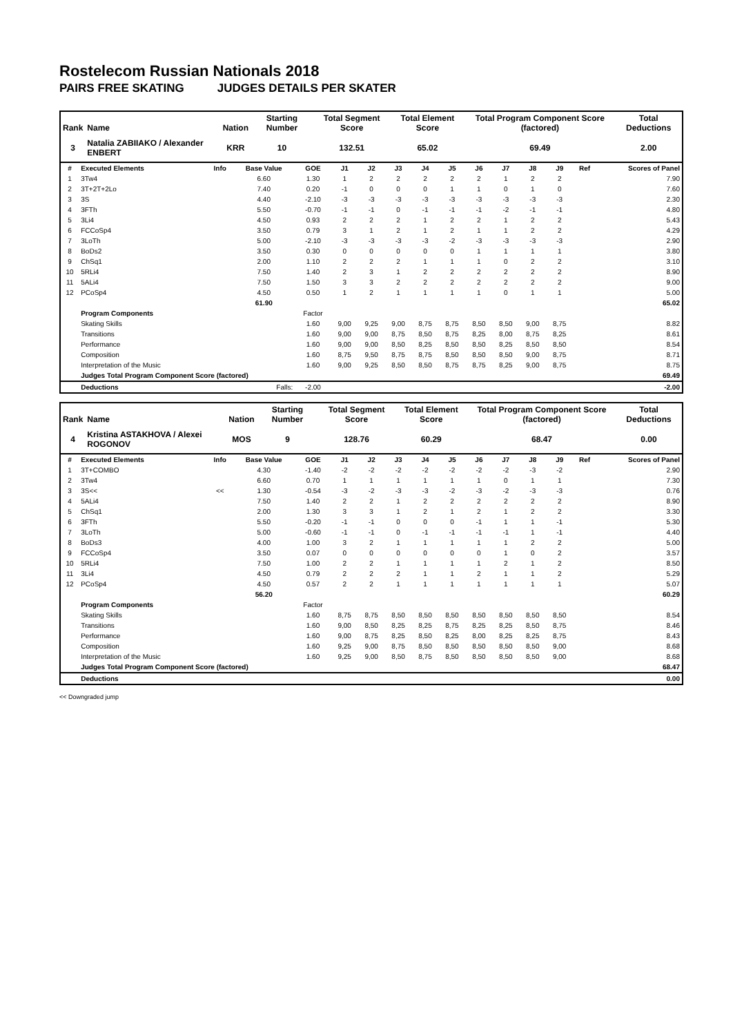Rostelecom Russian Nationals 2018
PAIRS FREE SKATING JUDGES DETAILS PER SKATER
| Rank | Name | Nation | Starting Number | Total Segment Score | Total Element Score | Total Program Component Score (factored) | Total Deductions |
| --- | --- | --- | --- | --- | --- | --- | --- |
| 3 | Natalia ZABIIAKO / Alexander ENBERT | KRR | 10 | 132.51 | 65.02 | 69.49 | 2.00 |
| # | Executed Elements | Info | Base Value | GOE | J1 | J2 | J3 | J4 | J5 | J6 | J7 | J8 | J9 | Ref | Scores of Panel |
| --- | --- | --- | --- | --- | --- | --- | --- | --- | --- | --- | --- | --- | --- | --- | --- |
| 1 | 3Tw4 | | 6.60 | 1.30 | 1 | 2 | 2 | 2 | 2 | 2 | 1 | 2 | 2 | | 7.90 |
| 2 | 3T+2T+2Lo | | 7.40 | 0.20 | -1 | 0 | 0 | 0 | 1 | 1 | 0 | 1 | 0 | | 7.60 |
| 3 | 3S | | 4.40 | -2.10 | -3 | -3 | -3 | -3 | -3 | -3 | -3 | -3 | -3 | | 2.30 |
| 4 | 3FTh | | 5.50 | -0.70 | -1 | -1 | 0 | -1 | -1 | -1 | -2 | -1 | -1 | | 4.80 |
| 5 | 3Li4 | | 4.50 | 0.93 | 2 | 2 | 2 | 1 | 2 | 2 | 1 | 2 | 2 | | 5.43 |
| 6 | FCCoSp4 | | 3.50 | 0.79 | 3 | 1 | 2 | 1 | 2 | 1 | 1 | 2 | 2 | | 4.29 |
| 7 | 3LoTh | | 5.00 | -2.10 | -3 | -3 | -3 | -3 | -2 | -3 | -3 | -3 | -3 | | 2.90 |
| 8 | BoDs2 | | 3.50 | 0.30 | 0 | 0 | 0 | 0 | 0 | 1 | 1 | 1 | 1 | | 3.80 |
| 9 | ChSq1 | | 2.00 | 1.10 | 2 | 2 | 2 | 1 | 1 | 1 | 0 | 2 | 2 | | 3.10 |
| 10 | 5RLi4 | | 7.50 | 1.40 | 2 | 3 | 1 | 2 | 2 | 2 | 2 | 2 | 2 | | 8.90 |
| 11 | 5ALi4 | | 7.50 | 1.50 | 3 | 3 | 2 | 2 | 2 | 2 | 2 | 2 | 2 | | 9.00 |
| 12 | PCoSp4 | | 4.50 | 0.50 | 1 | 2 | 1 | 1 | 1 | 1 | 0 | 1 | 1 | | 5.00 |
| | | | 61.90 | | | | | | | | | | | | 65.02 |
| | Program Components | | | Factor | | | | | | | | | | | |
| | Skating Skills | | | 1.60 | 9,00 | 9,25 | 9,00 | 8,75 | 8,75 | 8,50 | 8,50 | 9,00 | 8,75 | | 8.82 |
| | Transitions | | | 1.60 | 9,00 | 9,00 | 8,75 | 8,50 | 8,75 | 8,25 | 8,00 | 8,75 | 8,25 | | 8.61 |
| | Performance | | | 1.60 | 9,00 | 9,00 | 8,50 | 8,25 | 8,50 | 8,50 | 8,25 | 8,50 | 8,50 | | 8.54 |
| | Composition | | | 1.60 | 8,75 | 9,50 | 8,75 | 8,75 | 8,50 | 8,50 | 8,50 | 9,00 | 8,75 | | 8.71 |
| | Interpretation of the Music | | | 1.60 | 9,00 | 9,25 | 8,50 | 8,50 | 8,75 | 8,75 | 8,25 | 9,00 | 8,75 | | 8.75 |
| | Judges Total Program Component Score (factored) | | | | | | | | | | | | | | 69.49 |
| | Deductions | Falls: | | -2.00 | | | | | | | | | | | -2.00 |
| Rank | Name | Nation | Starting Number | Total Segment Score | Total Element Score | Total Program Component Score (factored) | Total Deductions |
| --- | --- | --- | --- | --- | --- | --- | --- |
| 4 | Kristina ASTAKHOVA / Alexei ROGONOV | MOS | 9 | 128.76 | 60.29 | 68.47 | 0.00 |
| # | Executed Elements | Info | Base Value | GOE | J1 | J2 | J3 | J4 | J5 | J6 | J7 | J8 | J9 | Ref | Scores of Panel |
| --- | --- | --- | --- | --- | --- | --- | --- | --- | --- | --- | --- | --- | --- | --- | --- |
| 1 | 3T+COMBO | | 4.30 | -1.40 | -2 | -2 | -2 | -2 | -2 | -2 | -2 | -3 | -2 | | 2.90 |
| 2 | 3Tw4 | | 6.60 | 0.70 | 1 | 1 | 1 | 1 | 1 | 1 | 0 | 1 | 1 | | 7.30 |
| 3 | 3S<< | << | 1.30 | -0.54 | -3 | -2 | -3 | -3 | -2 | -3 | -2 | -3 | -3 | | 0.76 |
| 4 | 5ALi4 | | 7.50 | 1.40 | 2 | 2 | 1 | 2 | 2 | 2 | 2 | 2 | 2 | | 8.90 |
| 5 | ChSq1 | | 2.00 | 1.30 | 3 | 3 | 1 | 2 | 1 | 2 | 1 | 2 | 2 | | 3.30 |
| 6 | 3FTh | | 5.50 | -0.20 | -1 | -1 | 0 | 0 | 0 | -1 | 1 | 1 | -1 | | 5.30 |
| 7 | 3LoTh | | 5.00 | -0.60 | -1 | -1 | 0 | -1 | -1 | -1 | -1 | 1 | -1 | | 4.40 |
| 8 | BoDs3 | | 4.00 | 1.00 | 3 | 2 | 1 | 1 | 1 | 1 | 1 | 2 | 2 | | 5.00 |
| 9 | FCCoSp4 | | 3.50 | 0.07 | 0 | 0 | 0 | 0 | 0 | 0 | 1 | 0 | 2 | | 3.57 |
| 10 | 5RLi4 | | 7.50 | 1.00 | 2 | 2 | 1 | 1 | 1 | 1 | 2 | 1 | 2 | | 8.50 |
| 11 | 3Li4 | | 4.50 | 0.79 | 2 | 2 | 2 | 1 | 1 | 2 | 1 | 1 | 2 | | 5.29 |
| 12 | PCoSp4 | | 4.50 | 0.57 | 2 | 2 | 1 | 1 | 1 | 1 | 1 | 1 | 1 | | 5.07 |
| | | | 56.20 | | | | | | | | | | | | 60.29 |
| | Program Components | | | Factor | | | | | | | | | | | |
| | Skating Skills | | | 1.60 | 8,75 | 8,75 | 8,50 | 8,50 | 8,50 | 8,50 | 8,50 | 8,50 | 8,50 | | 8.54 |
| | Transitions | | | 1.60 | 9,00 | 8,50 | 8,25 | 8,25 | 8,75 | 8,25 | 8,25 | 8,50 | 8,75 | | 8.46 |
| | Performance | | | 1.60 | 9,00 | 8,75 | 8,25 | 8,50 | 8,25 | 8,00 | 8,25 | 8,25 | 8,75 | | 8.43 |
| | Composition | | | 1.60 | 9,25 | 9,00 | 8,75 | 8,50 | 8,50 | 8,50 | 8,50 | 8,50 | 9,00 | | 8.68 |
| | Interpretation of the Music | | | 1.60 | 9,25 | 9,00 | 8,50 | 8,75 | 8,50 | 8,50 | 8,50 | 8,50 | 9,00 | | 8.68 |
| | Judges Total Program Component Score (factored) | | | | | | | | | | | | | | 68.47 |
| | Deductions | | | | | | | | | | | | | | 0.00 |
<< Downgraded jump